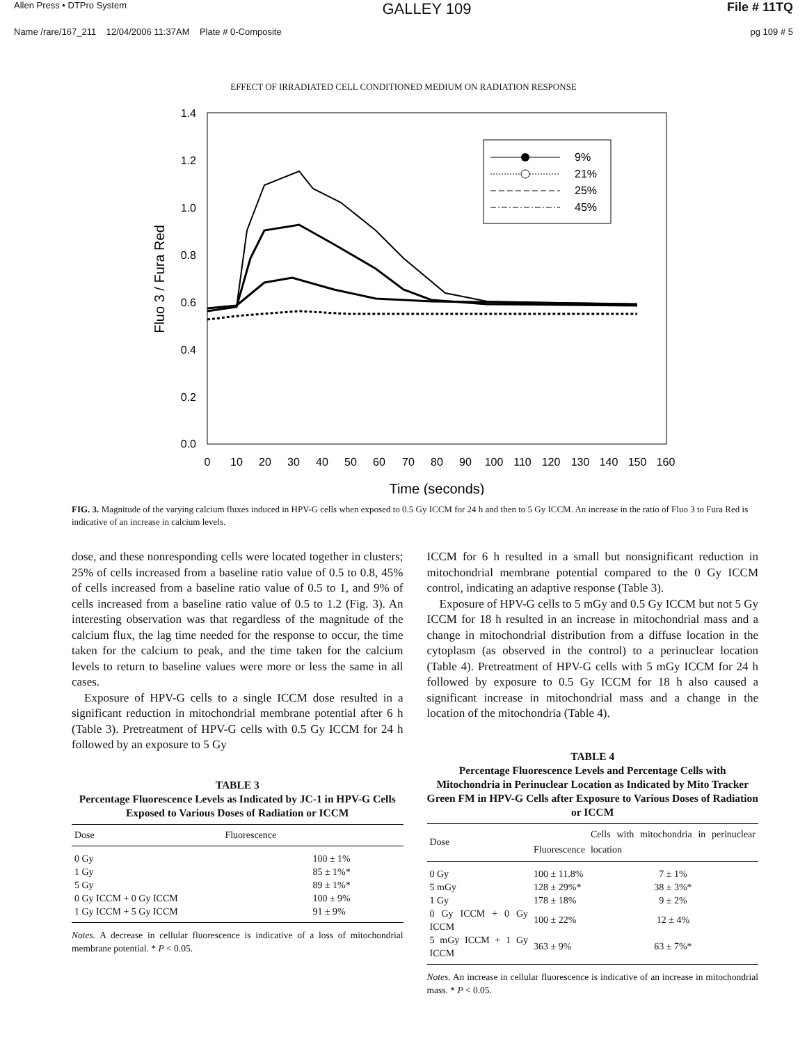Allen Press • DTPro System GALLEY 109 File # 11TQ
Name /rare/167_211 12/04/2006 11:37AM Plate # 0-Composite pg 109 # 5
EFFECT OF IRRADIATED CELL CONDITIONED MEDIUM ON RADIATION RESPONSE
1.4
1.2
1.0
0.8
0.6
0.4
0.2
0.0
0
10
20
30
40
50
60
70
80
90
100
110
120
130
140
150
160
Time (seconds)
Fluo 3 / Fura Red
9%
21%
25%
45%
FIG. 3. Magnitude of the varying calcium fluxes induced in HPV-G cells when exposed to 0.5 Gy ICCM for 24 h and then to 5 Gy ICCM. An increase in the ratio of Fluo 3 to Fura Red is indicative of an increase in calcium levels.
dose, and these nonresponding cells were located together in clusters; 25% of cells increased from a baseline ratio value of 0.5 to 0.8, 45% of cells increased from a baseline ratio value of 0.5 to 1, and 9% of cells increased from a baseline ratio value of 0.5 to 1.2 (Fig. 3). An interesting observation was that regardless of the magnitude of the calcium flux, the lag time needed for the response to occur, the time taken for the calcium to peak, and the time taken for the calcium levels to return to baseline values were more or less the same in all cases.
Exposure of HPV-G cells to a single ICCM dose resulted in a significant reduction in mitochondrial membrane potential after 6 h (Table 3). Pretreatment of HPV-G cells with 0.5 Gy ICCM for 24 h followed by an exposure to 5 Gy
TABLE 3
Percentage Fluorescence Levels as Indicated by JC-1 in HPV-G Cells Exposed to Various Doses of Radiation or ICCM
| Dose | Fluorescence |
| --- | --- |
| 0 Gy | 100 ± 1% |
| 1 Gy | 85 ± 1%* |
| 5 Gy | 89 ± 1%* |
| 0 Gy ICCM + 0 Gy ICCM | 100 ± 9% |
| 1 Gy ICCM + 5 Gy ICCM | 91 ± 9% |
Notes. A decrease in cellular fluorescence is indicative of a loss of mitochondrial membrane potential. * P < 0.05.
ICCM for 6 h resulted in a small but nonsignificant reduction in mitochondrial membrane potential compared to the 0 Gy ICCM control, indicating an adaptive response (Table 3).
Exposure of HPV-G cells to 5 mGy and 0.5 Gy ICCM but not 5 Gy ICCM for 18 h resulted in an increase in mitochondrial mass and a change in mitochondrial distribution from a diffuse location in the cytoplasm (as observed in the control) to a perinuclear location (Table 4). Pretreatment of HPV-G cells with 5 mGy ICCM for 24 h followed by exposure to 0.5 Gy ICCM for 18 h also caused a significant increase in mitochondrial mass and a change in the location of the mitochondria (Table 4).
TABLE 4
Percentage Fluorescence Levels and Percentage Cells with Mitochondria in Perinuclear Location as Indicated by Mito Tracker Green FM in HPV-G Cells after Exposure to Various Doses of Radiation or ICCM
| Dose | Fluorescence | Cells with mitochondria in perinuclear location |
| --- | --- | --- |
| 0 Gy | 100 ± 11.8% | 7 ± 1% |
| 5 mGy | 128 ± 29%* | 38 ± 3%* |
| 1 Gy | 178 ± 18% | 9 ± 2% |
| 0 Gy ICCM + 0 Gy ICCM | 100 ± 22% | 12 ± 4% |
| 5 mGy ICCM + 1 Gy ICCM | 363 ± 9% | 63 ± 7%* |
Notes. An increase in cellular fluorescence is indicative of an increase in mitochondrial mass. * P < 0.05.